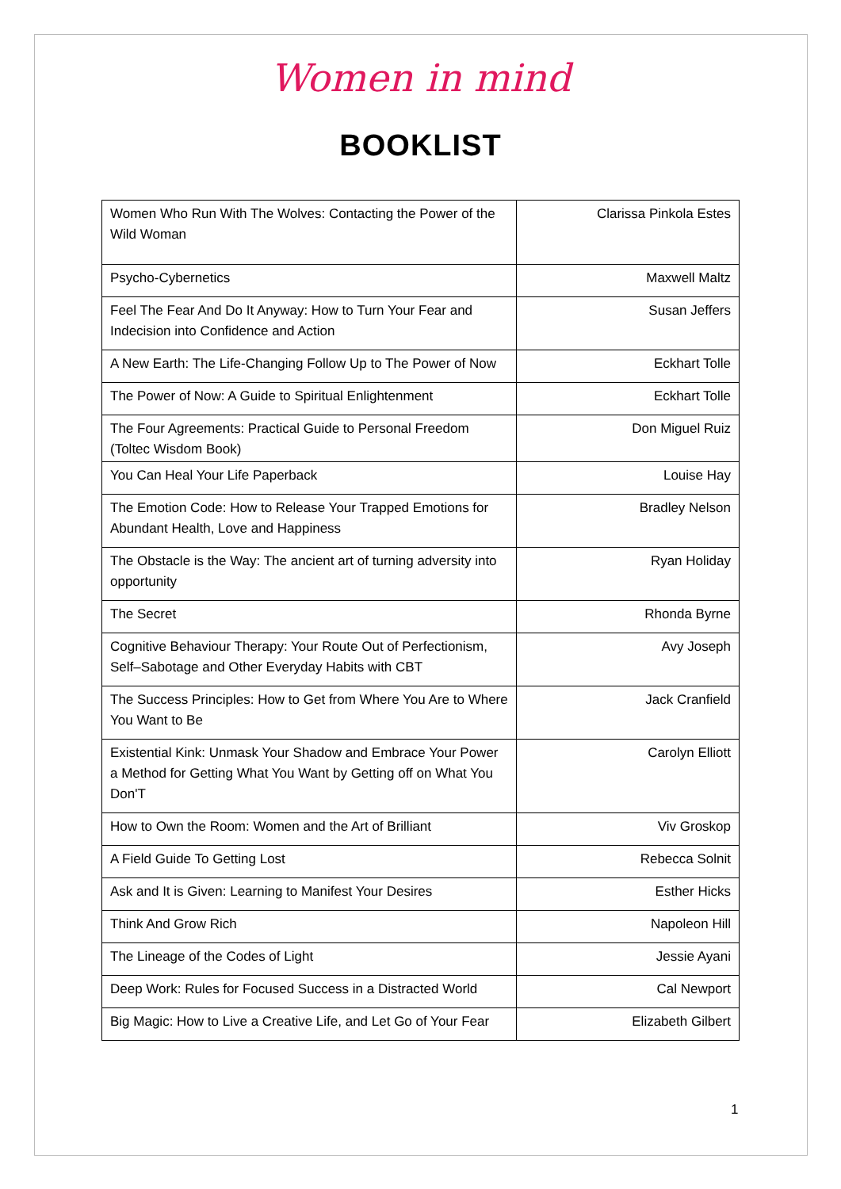Women in mind
BOOKLIST
| Women Who Run With The Wolves: Contacting the Power of the Wild Woman | Clarissa Pinkola Estes |
| Psycho-Cybernetics | Maxwell Maltz |
| Feel The Fear And Do It Anyway: How to Turn Your Fear and Indecision into Confidence and Action | Susan Jeffers |
| A New Earth: The Life-Changing Follow Up to The Power of Now | Eckhart Tolle |
| The Power of Now: A Guide to Spiritual Enlightenment | Eckhart Tolle |
| The Four Agreements: Practical Guide to Personal Freedom (Toltec Wisdom Book) | Don Miguel Ruiz |
| You Can Heal Your Life Paperback | Louise Hay |
| The Emotion Code: How to Release Your Trapped Emotions for Abundant Health, Love and Happiness | Bradley Nelson |
| The Obstacle is the Way: The ancient art of turning adversity into opportunity | Ryan Holiday |
| The Secret | Rhonda Byrne |
| Cognitive Behaviour Therapy: Your Route Out of Perfectionism, Self–Sabotage and Other Everyday Habits with CBT | Avy Joseph |
| The Success Principles: How to Get from Where You Are to Where You Want to Be | Jack Cranfield |
| Existential Kink: Unmask Your Shadow and Embrace Your Power a Method for Getting What You Want by Getting off on What You Don'T | Carolyn Elliott |
| How to Own the Room: Women and the Art of Brilliant | Viv Groskop |
| A Field Guide To Getting Lost | Rebecca Solnit |
| Ask and It is Given: Learning to Manifest Your Desires | Esther Hicks |
| Think And Grow Rich | Napoleon Hill |
| The Lineage of the Codes of Light | Jessie Ayani |
| Deep Work: Rules for Focused Success in a Distracted World | Cal Newport |
| Big Magic: How to Live a Creative Life, and Let Go of Your Fear | Elizabeth Gilbert |
1